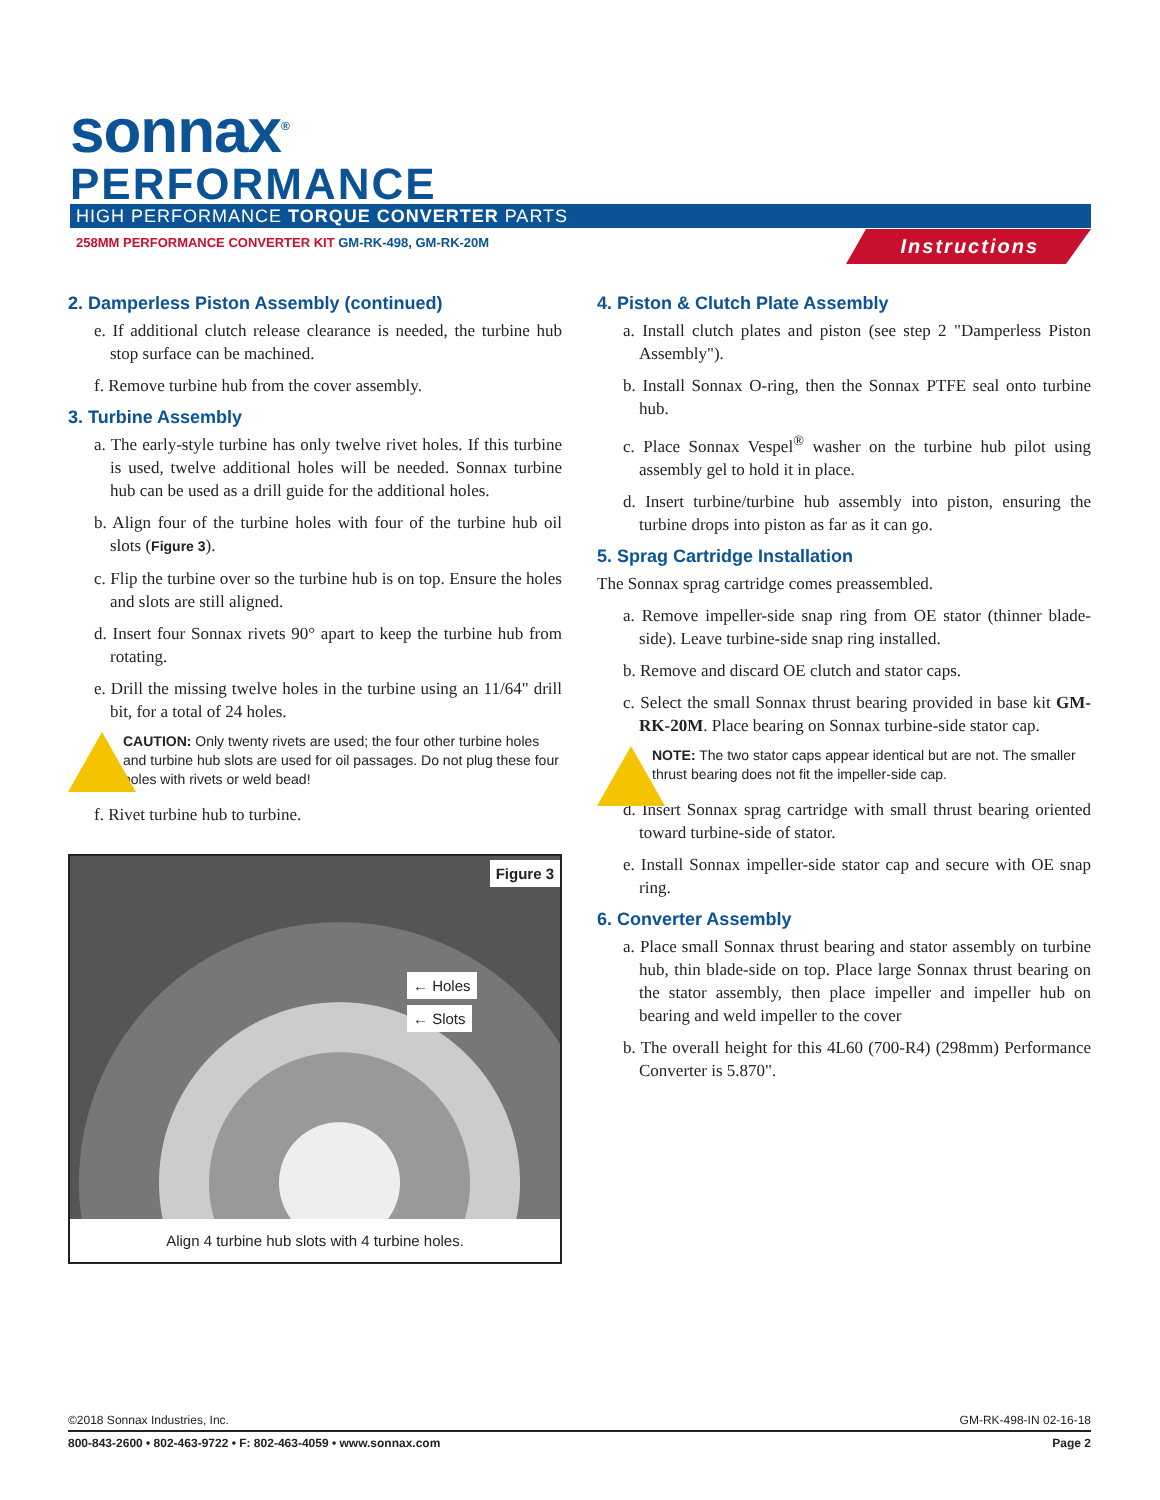sonnax<sup>®</sup>
PERFORMANCE
HIGH PERFORMANCE TORQUE CONVERTER PARTS
258MM PERFORMANCE CONVERTER KIT GM-RK-498, GM-RK-20M
Instructions
2. Damperless Piston Assembly (continued)
e. If additional clutch release clearance is needed, the turbine hub stop surface can be machined.
f. Remove turbine hub from the cover assembly.
3. Turbine Assembly
a. The early-style turbine has only twelve rivet holes. If this turbine is used, twelve additional holes will be needed. Sonnax turbine hub can be used as a drill guide for the additional holes.
b. Align four of the turbine holes with four of the turbine hub oil slots (Figure 3).
c. Flip the turbine over so the turbine hub is on top. Ensure the holes and slots are still aligned.
d. Insert four Sonnax rivets 90° apart to keep the turbine hub from rotating.
e. Drill the missing twelve holes in the turbine using an 11/64" drill bit, for a total of 24 holes.
CAUTION: Only twenty rivets are used; the four other turbine holes and turbine hub slots are used for oil passages. Do not plug these four holes with rivets or weld bead!
f. Rivet turbine hub to turbine.
Figure 3
← Holes
← Slots
Align 4 turbine hub slots with 4 turbine holes.
4. Piston & Clutch Plate Assembly
a. Install clutch plates and piston (see step 2 "Damperless Piston Assembly").
b. Install Sonnax O-ring, then the Sonnax PTFE seal onto turbine hub.
c. Place Sonnax Vespel<sup>®</sup> washer on the turbine hub pilot using assembly gel to hold it in place.
d. Insert turbine/turbine hub assembly into piston, ensuring the turbine drops into piston as far as it can go.
5. Sprag Cartridge Installation
The Sonnax sprag cartridge comes preassembled.
a. Remove impeller-side snap ring from OE stator (thinner blade-side). Leave turbine-side snap ring installed.
b. Remove and discard OE clutch and stator caps.
c. Select the small Sonnax thrust bearing provided in base kit GM-RK-20M. Place bearing on Sonnax turbine-side stator cap.
NOTE: The two stator caps appear identical but are not. The smaller thrust bearing does not fit the impeller-side cap.
d. Insert Sonnax sprag cartridge with small thrust bearing oriented toward turbine-side of stator.
e. Install Sonnax impeller-side stator cap and secure with OE snap ring.
6. Converter Assembly
a. Place small Sonnax thrust bearing and stator assembly on turbine hub, thin blade-side on top. Place large Sonnax thrust bearing on the stator assembly, then place impeller and impeller hub on bearing and weld impeller to the cover
b. The overall height for this 4L60 (700-R4) (298mm) Performance Converter is 5.870".
©2018 Sonnax Industries, Inc. GM-RK-498-IN 02-16-18
800-843-2600 • 802-463-9722 • F: 802-463-4059 • www.sonnax.com Page 2